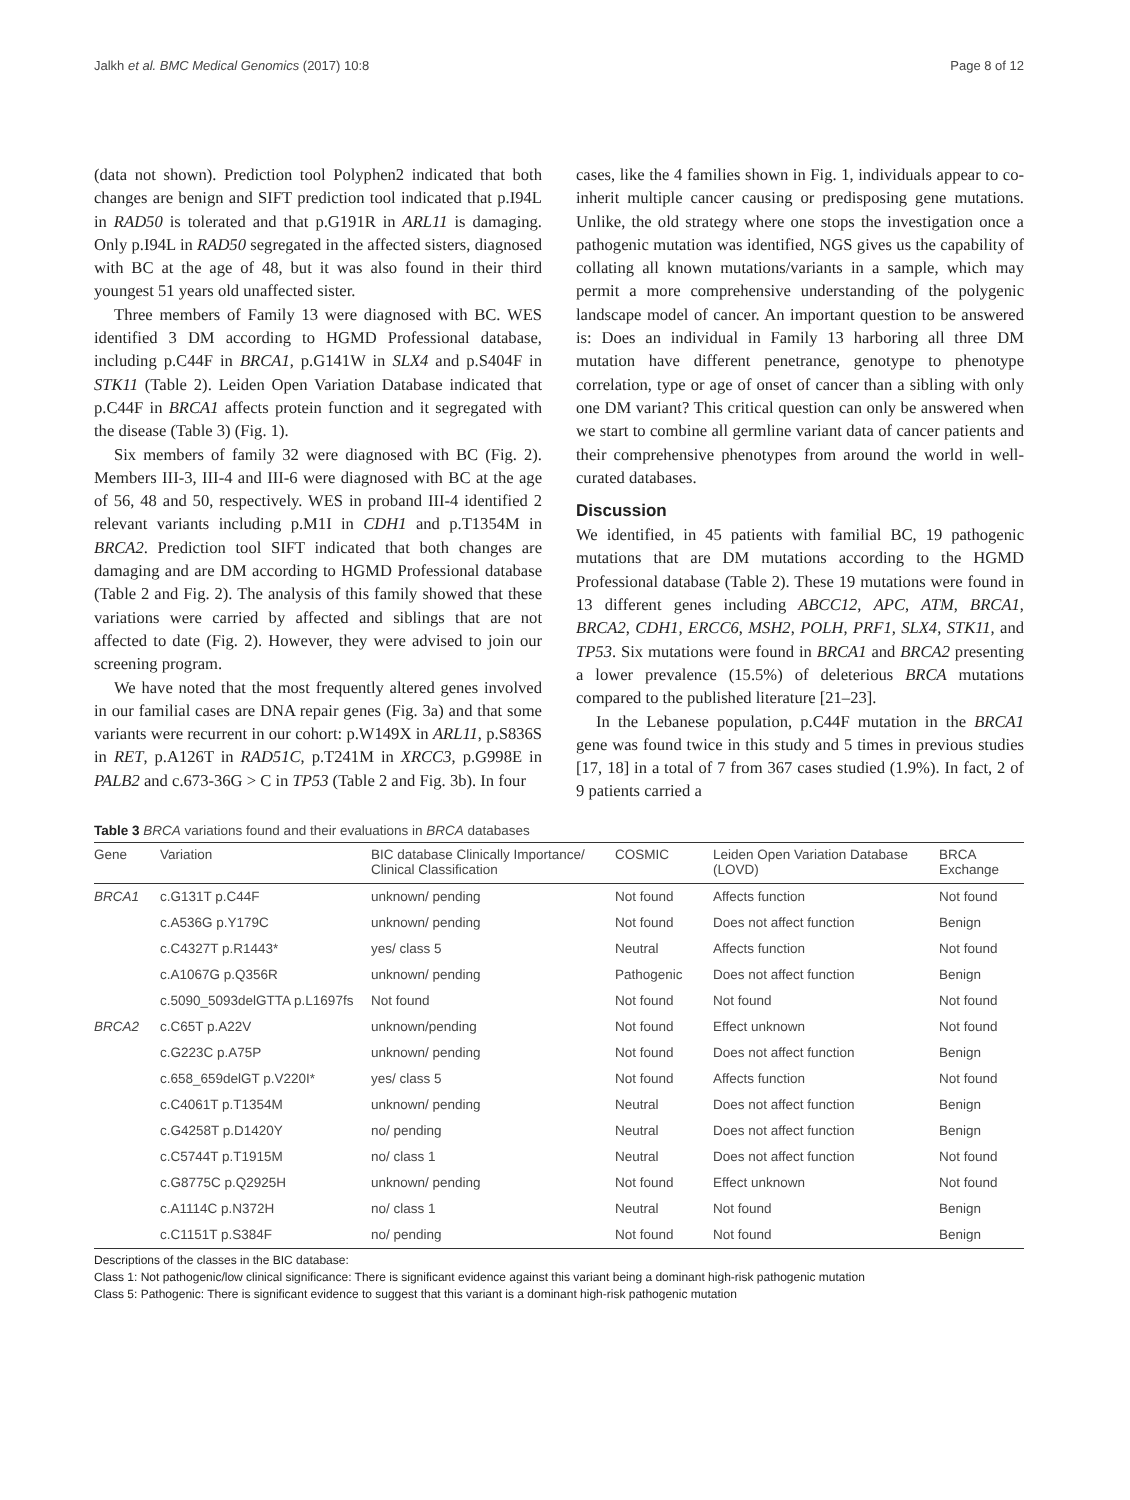Jalkh et al. BMC Medical Genomics (2017) 10:8 Page 8 of 12
(data not shown). Prediction tool Polyphen2 indicated that both changes are benign and SIFT prediction tool indicated that p.I94L in RAD50 is tolerated and that p.G191R in ARL11 is damaging. Only p.I94L in RAD50 segregated in the affected sisters, diagnosed with BC at the age of 48, but it was also found in their third youngest 51 years old unaffected sister.
Three members of Family 13 were diagnosed with BC. WES identified 3 DM according to HGMD Professional database, including p.C44F in BRCA1, p.G141W in SLX4 and p.S404F in STK11 (Table 2). Leiden Open Variation Database indicated that p.C44F in BRCA1 affects protein function and it segregated with the disease (Table 3) (Fig. 1).
Six members of family 32 were diagnosed with BC (Fig. 2). Members III-3, III-4 and III-6 were diagnosed with BC at the age of 56, 48 and 50, respectively. WES in proband III-4 identified 2 relevant variants including p.M1I in CDH1 and p.T1354M in BRCA2. Prediction tool SIFT indicated that both changes are damaging and are DM according to HGMD Professional database (Table 2 and Fig. 2). The analysis of this family showed that these variations were carried by affected and siblings that are not affected to date (Fig. 2). However, they were advised to join our screening program.
We have noted that the most frequently altered genes involved in our familial cases are DNA repair genes (Fig. 3a) and that some variants were recurrent in our cohort: p.W149X in ARL11, p.S836S in RET, p.A126T in RAD51C, p.T241M in XRCC3, p.G998E in PALB2 and c.673-36G > C in TP53 (Table 2 and Fig. 3b). In four
cases, like the 4 families shown in Fig. 1, individuals appear to co-inherit multiple cancer causing or predisposing gene mutations. Unlike, the old strategy where one stops the investigation once a pathogenic mutation was identified, NGS gives us the capability of collating all known mutations/variants in a sample, which may permit a more comprehensive understanding of the polygenic landscape model of cancer. An important question to be answered is: Does an individual in Family 13 harboring all three DM mutation have different penetrance, genotype to phenotype correlation, type or age of onset of cancer than a sibling with only one DM variant? This critical question can only be answered when we start to combine all germline variant data of cancer patients and their comprehensive phenotypes from around the world in well-curated databases.
Discussion
We identified, in 45 patients with familial BC, 19 pathogenic mutations that are DM mutations according to the HGMD Professional database (Table 2). These 19 mutations were found in 13 different genes including ABCC12, APC, ATM, BRCA1, BRCA2, CDH1, ERCC6, MSH2, POLH, PRF1, SLX4, STK11, and TP53. Six mutations were found in BRCA1 and BRCA2 presenting a lower prevalence (15.5%) of deleterious BRCA mutations compared to the published literature [21–23].
In the Lebanese population, p.C44F mutation in the BRCA1 gene was found twice in this study and 5 times in previous studies [17, 18] in a total of 7 from 367 cases studied (1.9%). In fact, 2 of 9 patients carried a
Table 3 BRCA variations found and their evaluations in BRCA databases
| Gene | Variation | BIC database Clinically Importance/ Clinical Classification | COSMIC | Leiden Open Variation Database (LOVD) | BRCA Exchange |
| --- | --- | --- | --- | --- | --- |
| BRCA1 | c.G131T p.C44F | unknown/ pending | Not found | Affects function | Not found |
| | c.A536G p.Y179C | unknown/ pending | Not found | Does not affect function | Benign |
| | c.C4327T p.R1443* | yes/ class 5 | Neutral | Affects function | Not found |
| | c.A1067G p.Q356R | unknown/ pending | Pathogenic | Does not affect function | Benign |
| | c.5090_5093delGTTA p.L1697fs | Not found | Not found | Not found | Not found |
| BRCA2 | c.C65T p.A22V | unknown/pending | Not found | Effect unknown | Not found |
| | c.G223C p.A75P | unknown/ pending | Not found | Does not affect function | Benign |
| | c.658_659delGT p.V220I* | yes/ class 5 | Not found | Affects function | Not found |
| | c.C4061T p.T1354M | unknown/ pending | Neutral | Does not affect function | Benign |
| | c.G4258T p.D1420Y | no/ pending | Neutral | Does not affect function | Benign |
| | c.C5744T p.T1915M | no/ class 1 | Neutral | Does not affect function | Not found |
| | c.G8775C p.Q2925H | unknown/ pending | Not found | Effect unknown | Not found |
| | c.A1114C p.N372H | no/ class 1 | Neutral | Not found | Benign |
| | c.C1151T p.S384F | no/ pending | Not found | Not found | Benign |
Descriptions of the classes in the BIC database:
Class 1: Not pathogenic/low clinical significance: There is significant evidence against this variant being a dominant high-risk pathogenic mutation
Class 5: Pathogenic: There is significant evidence to suggest that this variant is a dominant high-risk pathogenic mutation